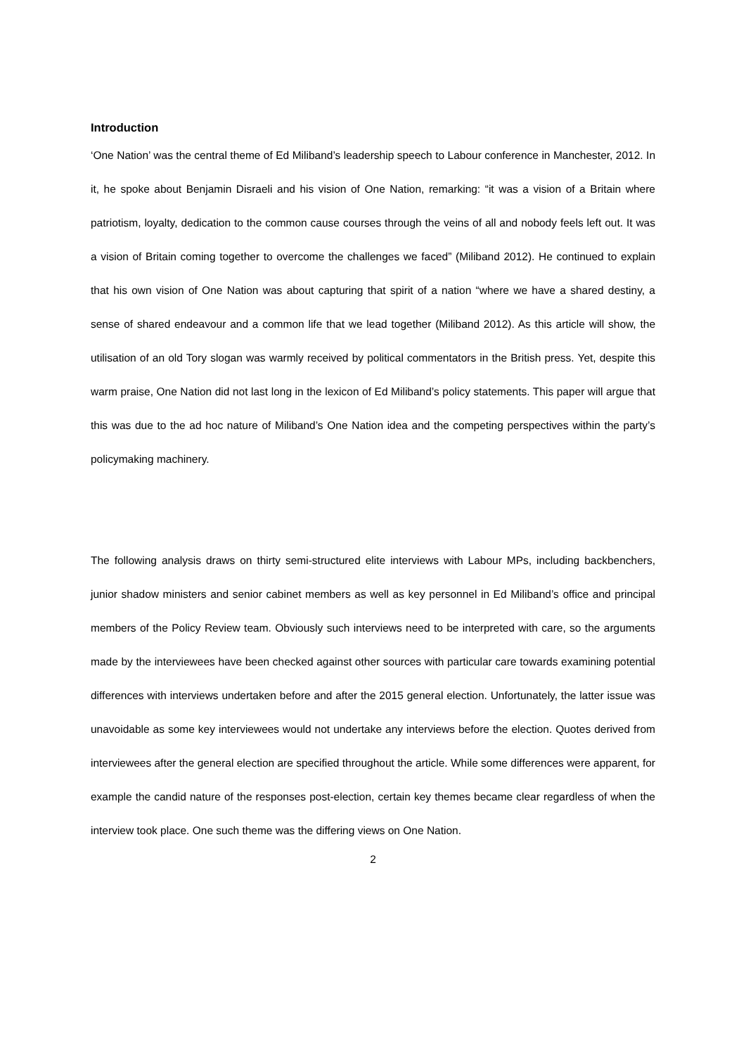Introduction
‘One Nation’ was the central theme of Ed Miliband’s leadership speech to Labour conference in Manchester, 2012. In it, he spoke about Benjamin Disraeli and his vision of One Nation, remarking: “it was a vision of a Britain where patriotism, loyalty, dedication to the common cause courses through the veins of all and nobody feels left out. It was a vision of Britain coming together to overcome the challenges we faced” (Miliband 2012). He continued to explain that his own vision of One Nation was about capturing that spirit of a nation “where we have a shared destiny, a sense of shared endeavour and a common life that we lead together (Miliband 2012). As this article will show, the utilisation of an old Tory slogan was warmly received by political commentators in the British press. Yet, despite this warm praise, One Nation did not last long in the lexicon of Ed Miliband’s policy statements. This paper will argue that this was due to the ad hoc nature of Miliband’s One Nation idea and the competing perspectives within the party’s policymaking machinery.
The following analysis draws on thirty semi-structured elite interviews with Labour MPs, including backbenchers, junior shadow ministers and senior cabinet members as well as key personnel in Ed Miliband’s office and principal members of the Policy Review team. Obviously such interviews need to be interpreted with care, so the arguments made by the interviewees have been checked against other sources with particular care towards examining potential differences with interviews undertaken before and after the 2015 general election. Unfortunately, the latter issue was unavoidable as some key interviewees would not undertake any interviews before the election. Quotes derived from interviewees after the general election are specified throughout the article. While some differences were apparent, for example the candid nature of the responses post-election, certain key themes became clear regardless of when the interview took place. One such theme was the differing views on One Nation.
2